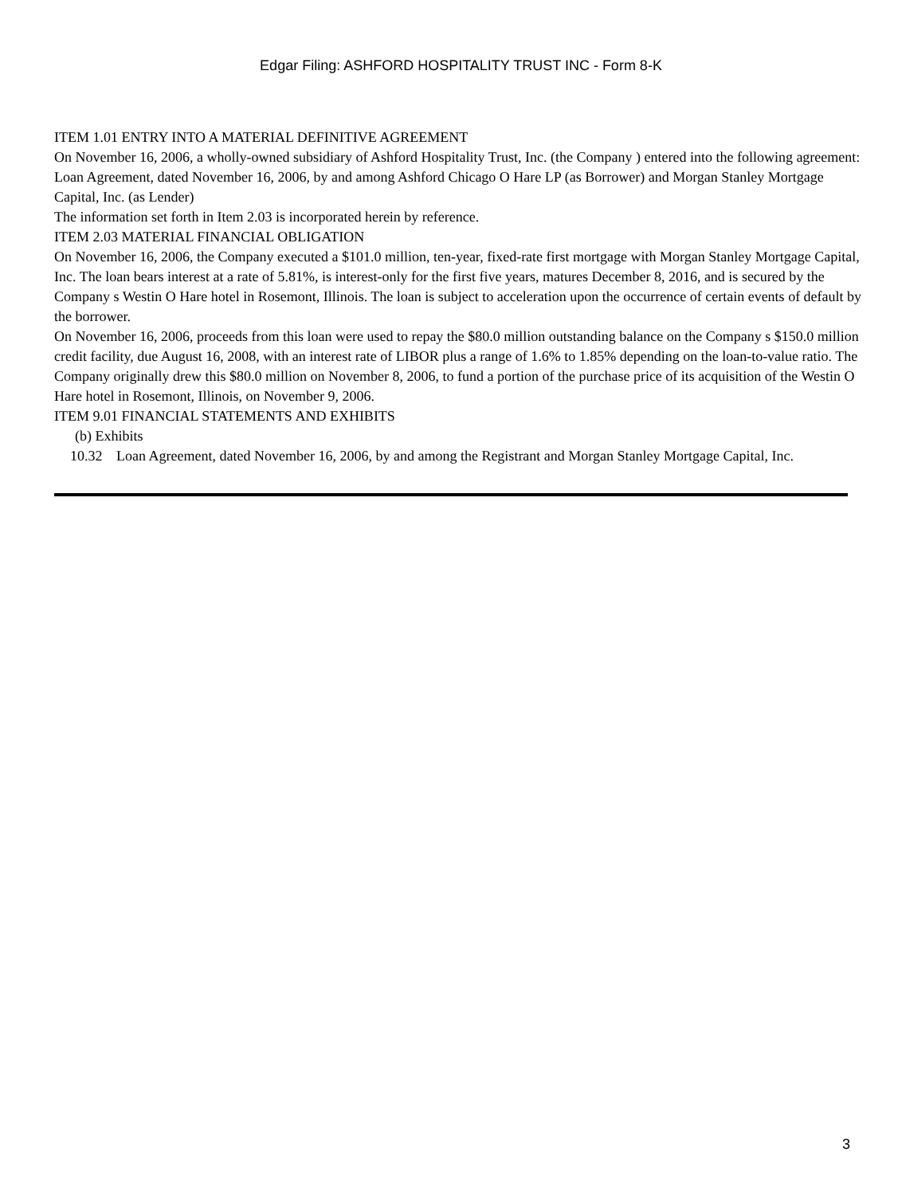Edgar Filing: ASHFORD HOSPITALITY TRUST INC - Form 8-K
ITEM 1.01 ENTRY INTO A MATERIAL DEFINITIVE AGREEMENT
On November 16, 2006, a wholly-owned subsidiary of Ashford Hospitality Trust, Inc. (the Company ) entered into the following agreement:
Loan Agreement, dated November 16, 2006, by and among Ashford Chicago O Hare LP (as Borrower) and Morgan Stanley Mortgage Capital, Inc. (as Lender)
The information set forth in Item 2.03 is incorporated herein by reference.
ITEM 2.03 MATERIAL FINANCIAL OBLIGATION
On November 16, 2006, the Company executed a $101.0 million, ten-year, fixed-rate first mortgage with Morgan Stanley Mortgage Capital, Inc. The loan bears interest at a rate of 5.81%, is interest-only for the first five years, matures December 8, 2016, and is secured by the Company s Westin O Hare hotel in Rosemont, Illinois. The loan is subject to acceleration upon the occurrence of certain events of default by the borrower.
On November 16, 2006, proceeds from this loan were used to repay the $80.0 million outstanding balance on the Company s $150.0 million credit facility, due August 16, 2008, with an interest rate of LIBOR plus a range of 1.6% to 1.85% depending on the loan-to-value ratio. The Company originally drew this $80.0 million on November 8, 2006, to fund a portion of the purchase price of its acquisition of the Westin O Hare hotel in Rosemont, Illinois, on November 9, 2006.
ITEM 9.01 FINANCIAL STATEMENTS AND EXHIBITS
(b) Exhibits
10.32 Loan Agreement, dated November 16, 2006, by and among the Registrant and Morgan Stanley Mortgage Capital, Inc.
3